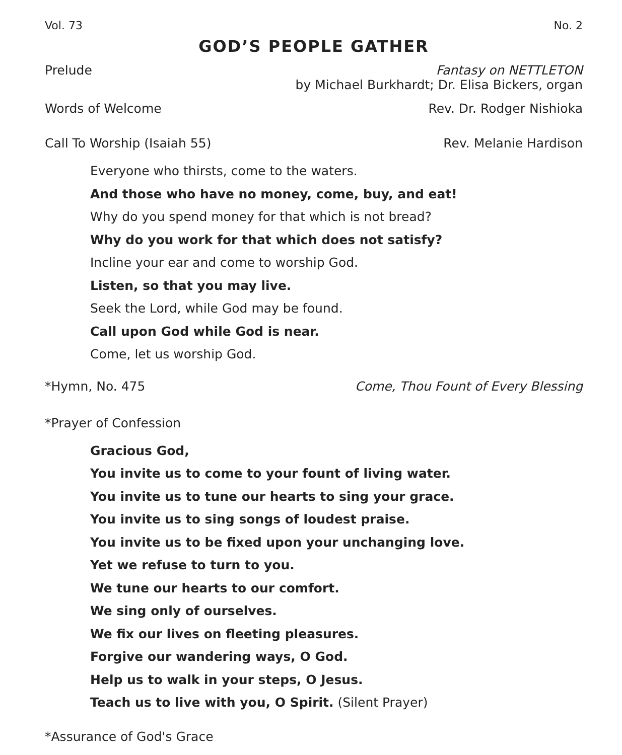Vol. 73 No. 2
GOD’S PEOPLE GATHER
Prelude Fantasy on NETTLETON
by Michael Burkhardt; Dr. Elisa Bickers, organ
Words of Welcome Rev. Dr. Rodger Nishioka
Call To Worship (Isaiah 55) Rev. Melanie Hardison
Everyone who thirsts, come to the waters.
And those who have no money, come, buy, and eat!
Why do you spend money for that which is not bread?
Why do you work for that which does not satisfy?
Incline your ear and come to worship God.
Listen, so that you may live.
Seek the Lord, while God may be found.
Call upon God while God is near.
Come, let us worship God.
*Hymn, No. 475 Come, Thou Fount of Every Blessing
*Prayer of Confession
Gracious God,
You invite us to come to your fount of living water.
You invite us to tune our hearts to sing your grace.
You invite us to sing songs of loudest praise.
You invite us to be fixed upon your unchanging love.
Yet we refuse to turn to you.
We tune our hearts to our comfort.
We sing only of ourselves.
We fix our lives on fleeting pleasures.
Forgive our wandering ways, O God.
Help us to walk in your steps, O Jesus.
Teach us to live with you, O Spirit. (Silent Prayer)
*Assurance of God's Grace